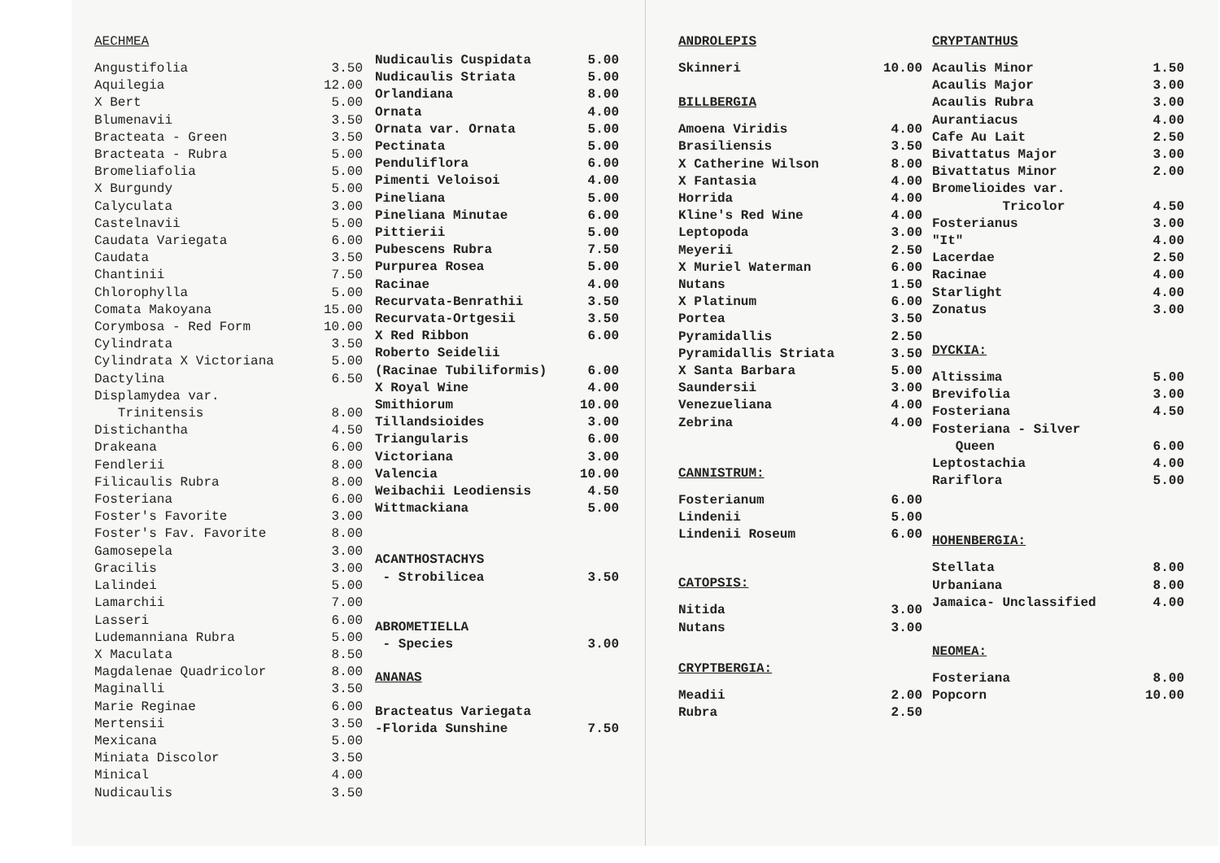AECHMEA
| Angustifolia | 3.50 |
| Aquilegia | 12.00 |
| X Bert | 5.00 |
| Blumenavii | 3.50 |
| Bracteata - Green | 3.50 |
| Bracteata - Rubra | 5.00 |
| Bromeliafolia | 5.00 |
| X Burgundy | 5.00 |
| Calyculata | 3.00 |
| Castelnavii | 5.00 |
| Caudata Variegata | 6.00 |
| Caudata | 3.50 |
| Chantinii | 7.50 |
| Chlorophylla | 5.00 |
| Comata Makoyana | 15.00 |
| Corymbosa - Red Form | 10.00 |
| Cylindrata | 3.50 |
| Cylindrata X Victoriana | 5.00 |
| Dactylina | 6.50 |
| Displamydea var. Trinitensis | 8.00 |
| Distichantha | 4.50 |
| Drakeana | 6.00 |
| Fendlerii | 8.00 |
| Filicaulis Rubra | 8.00 |
| Fosteriana | 6.00 |
| Foster's Favorite | 3.00 |
| Foster's Fav. Favorite | 8.00 |
| Gamosepela | 3.00 |
| Gracilis | 3.00 |
| Lalindei | 5.00 |
| Lamarchii | 7.00 |
| Lasseri | 6.00 |
| Ludemanniana Rubra | 5.00 |
| X Maculata | 8.50 |
| Magdalenae Quadricolor | 8.00 |
| Maginalli | 3.50 |
| Marie Reginae | 6.00 |
| Mertensii | 3.50 |
| Mexicana | 5.00 |
| Miniata Discolor | 3.50 |
| Minical | 4.00 |
| Nudicaulis | 3.50 |
| Nudicaulis Cuspidata | 5.00 |
| Nudicaulis Striata | 5.00 |
| Orlandiana | 8.00 |
| Ornata | 4.00 |
| Ornata var. Ornata | 5.00 |
| Pectinata | 5.00 |
| Penduliflora | 6.00 |
| Pimenti Veloisoi | 4.00 |
| Pineliana | 5.00 |
| Pineliana Minutae | 6.00 |
| Pittierii | 5.00 |
| Pubescens Rubra | 7.50 |
| Purpurea Rosea | 5.00 |
| Racinae | 4.00 |
| Recurvata-Benrathii | 3.50 |
| Recurvata-Ortgesii | 3.50 |
| X Red Ribbon | 6.00 |
| Roberto Seidelii (Racinae Tubiliformis) | 6.00 |
| X Royal Wine | 4.00 |
| Smithiorum | 10.00 |
| Tillandsioides | 3.00 |
| Triangularis | 6.00 |
| Victoriana | 3.00 |
| Valencia | 10.00 |
| Weibachii Leodiensis | 4.50 |
| Wittmackiana | 5.00 |
| ACANTHOSTACHYS - Strobilicea | 3.50 |
| ABROMETIELLA - Species | 3.00 |
| ANANAS | |
| Bracteatus Variegata -Florida Sunshine | 7.50 |
ANDROLEPIS
| Skinneri | 10.00 |
BILLBERGIA
| Amoena Viridis | 4.00 |
| Brasiliensis | 3.50 |
| X Catherine Wilson | 8.00 |
| X Fantasia | 4.00 |
| Horrida | 4.00 |
| Kline's Red Wine | 4.00 |
| Leptopoda | 3.00 |
| Meyerii | 2.50 |
| X Muriel Waterman | 6.00 |
| Nutans | 1.50 |
| X Platinum | 6.00 |
| Portea | 3.50 |
| Pyramidallis | 2.50 |
| Pyramidallis Striata | 3.50 |
| X Santa Barbara | 5.00 |
| Saundersii | 3.00 |
| Venezueliana | 4.00 |
| Zebrina | 4.00 |
CANNISTRUM:
| Fosterianum | 6.00 |
| Lindenii | 5.00 |
| Lindenii Roseum | 6.00 |
CATOPSIS:
| Nitida | 3.00 |
| Nutans | 3.00 |
CRYPTBERGIA:
| Meadii | 2.00 |
| Rubra | 2.50 |
CRYPTANTHUS
| Acaulis Minor | 1.50 |
| Acaulis Major | 3.00 |
| Acaulis Rubra | 3.00 |
| Aurantiacus | 4.00 |
| Cafe Au Lait | 2.50 |
| Bivattatus Major | 3.00 |
| Bivattatus Minor | 2.00 |
| Bromelioides var. Tricolor | 4.50 |
| Fosterianus | 3.00 |
| "It" | 4.00 |
| Lacerdae | 2.50 |
| Racinae | 4.00 |
| Starlight | 4.00 |
| Zonatus | 3.00 |
DYCKIA:
| Altissima | 5.00 |
| Brevifolia | 3.00 |
| Fosteriana | 4.50 |
| Fosteriana - Silver Queen | 6.00 |
| Leptostachia | 4.00 |
| Rariflora | 5.00 |
HOHENBERGIA:
| Stellata | 8.00 |
| Urbaniana | 8.00 |
| Jamaica- Unclassified | 4.00 |
NEOMEA:
| Fosteriana | 8.00 |
| Popcorn | 10.00 |